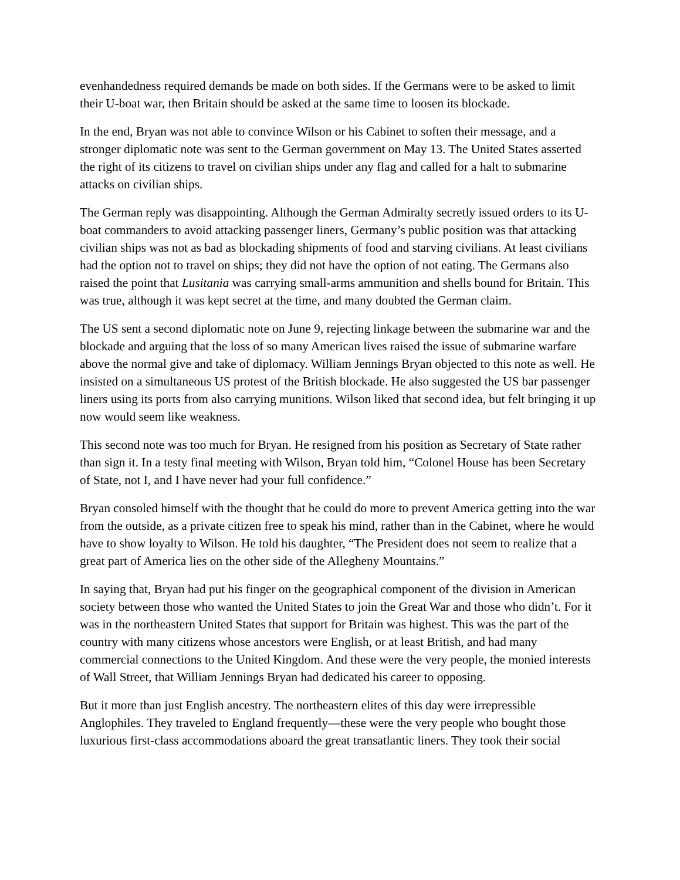evenhandedness required demands be made on both sides. If the Germans were to be asked to limit their U-boat war, then Britain should be asked at the same time to loosen its blockade.
In the end, Bryan was not able to convince Wilson or his Cabinet to soften their message, and a stronger diplomatic note was sent to the German government on May 13. The United States asserted the right of its citizens to travel on civilian ships under any flag and called for a halt to submarine attacks on civilian ships.
The German reply was disappointing. Although the German Admiralty secretly issued orders to its U-boat commanders to avoid attacking passenger liners, Germany’s public position was that attacking civilian ships was not as bad as blockading shipments of food and starving civilians. At least civilians had the option not to travel on ships; they did not have the option of not eating. The Germans also raised the point that Lusitania was carrying small-arms ammunition and shells bound for Britain. This was true, although it was kept secret at the time, and many doubted the German claim.
The US sent a second diplomatic note on June 9, rejecting linkage between the submarine war and the blockade and arguing that the loss of so many American lives raised the issue of submarine warfare above the normal give and take of diplomacy. William Jennings Bryan objected to this note as well. He insisted on a simultaneous US protest of the British blockade. He also suggested the US bar passenger liners using its ports from also carrying munitions. Wilson liked that second idea, but felt bringing it up now would seem like weakness.
This second note was too much for Bryan. He resigned from his position as Secretary of State rather than sign it. In a testy final meeting with Wilson, Bryan told him, “Colonel House has been Secretary of State, not I, and I have never had your full confidence.”
Bryan consoled himself with the thought that he could do more to prevent America getting into the war from the outside, as a private citizen free to speak his mind, rather than in the Cabinet, where he would have to show loyalty to Wilson. He told his daughter, “The President does not seem to realize that a great part of America lies on the other side of the Allegheny Mountains.”
In saying that, Bryan had put his finger on the geographical component of the division in American society between those who wanted the United States to join the Great War and those who didn’t. For it was in the northeastern United States that support for Britain was highest. This was the part of the country with many citizens whose ancestors were English, or at least British, and had many commercial connections to the United Kingdom. And these were the very people, the monied interests of Wall Street, that William Jennings Bryan had dedicated his career to opposing.
But it more than just English ancestry. The northeastern elites of this day were irrepressible Anglophiles. They traveled to England frequently—these were the very people who bought those luxurious first-class accommodations aboard the great transatlantic liners. They took their social